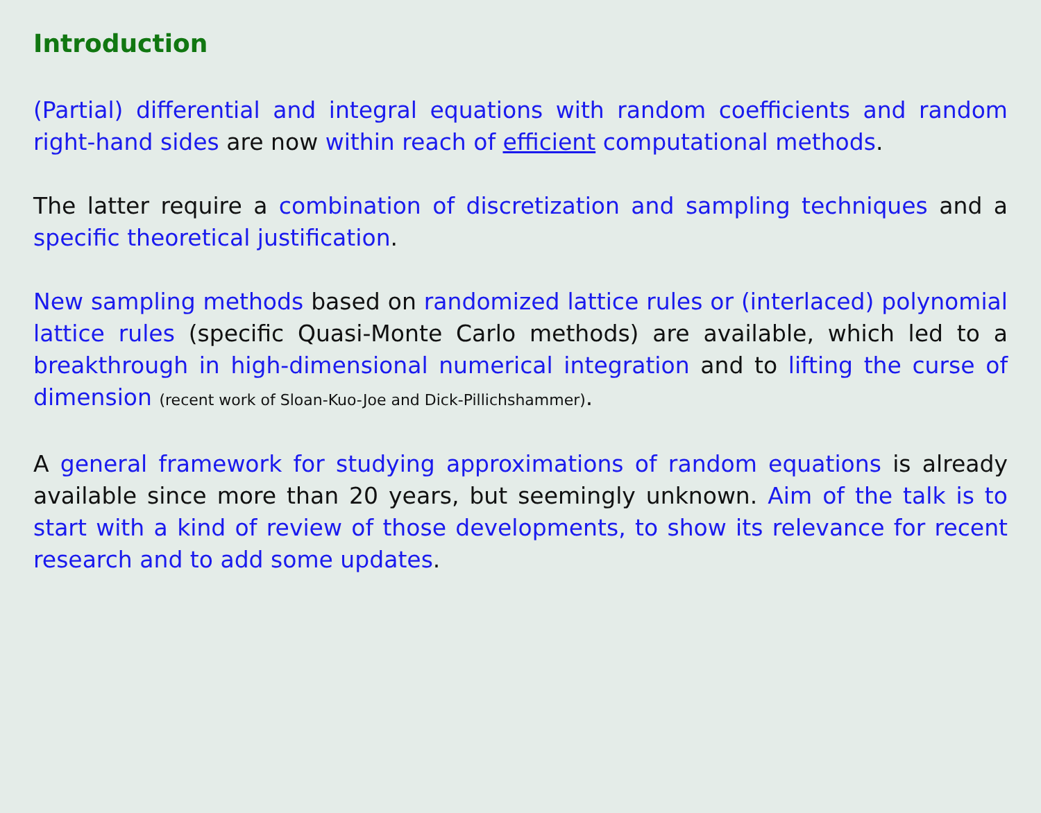Introduction
(Partial) differential and integral equations with random coefficients and random right-hand sides are now within reach of efficient computational methods.
The latter require a combination of discretization and sampling techniques and a specific theoretical justification.
New sampling methods based on randomized lattice rules or (interlaced) polynomial lattice rules (specific Quasi-Monte Carlo methods) are available, which led to a breakthrough in high-dimensional numerical integration and to lifting the curse of dimension (recent work of Sloan-Kuo-Joe and Dick-Pillichshammer).
A general framework for studying approximations of random equations is already available since more than 20 years, but seemingly unknown. Aim of the talk is to start with a kind of review of those developments, to show its relevance for recent research and to add some updates.